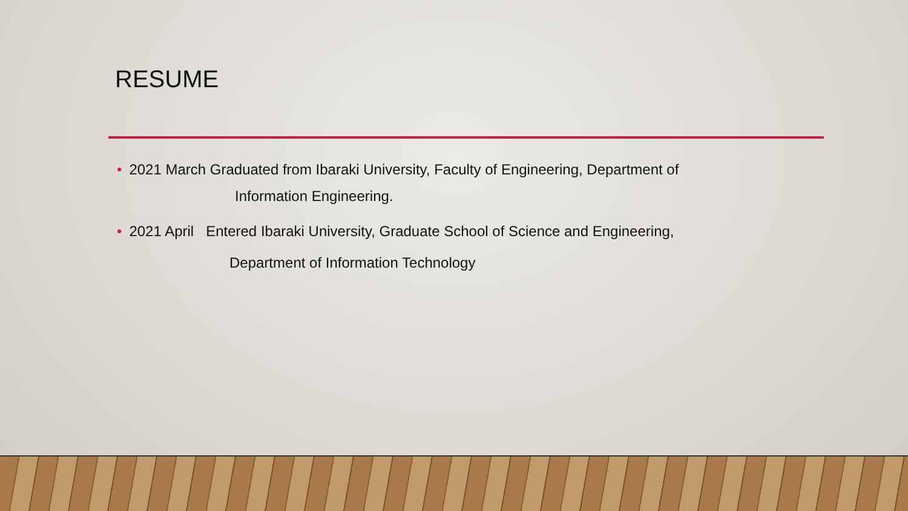RESUME
• 2021 March Graduated from Ibaraki University, Faculty of Engineering, Department of
Information Engineering.
• 2021 April Entered Ibaraki University, Graduate School of Science and Engineering,
Department of Information Technology